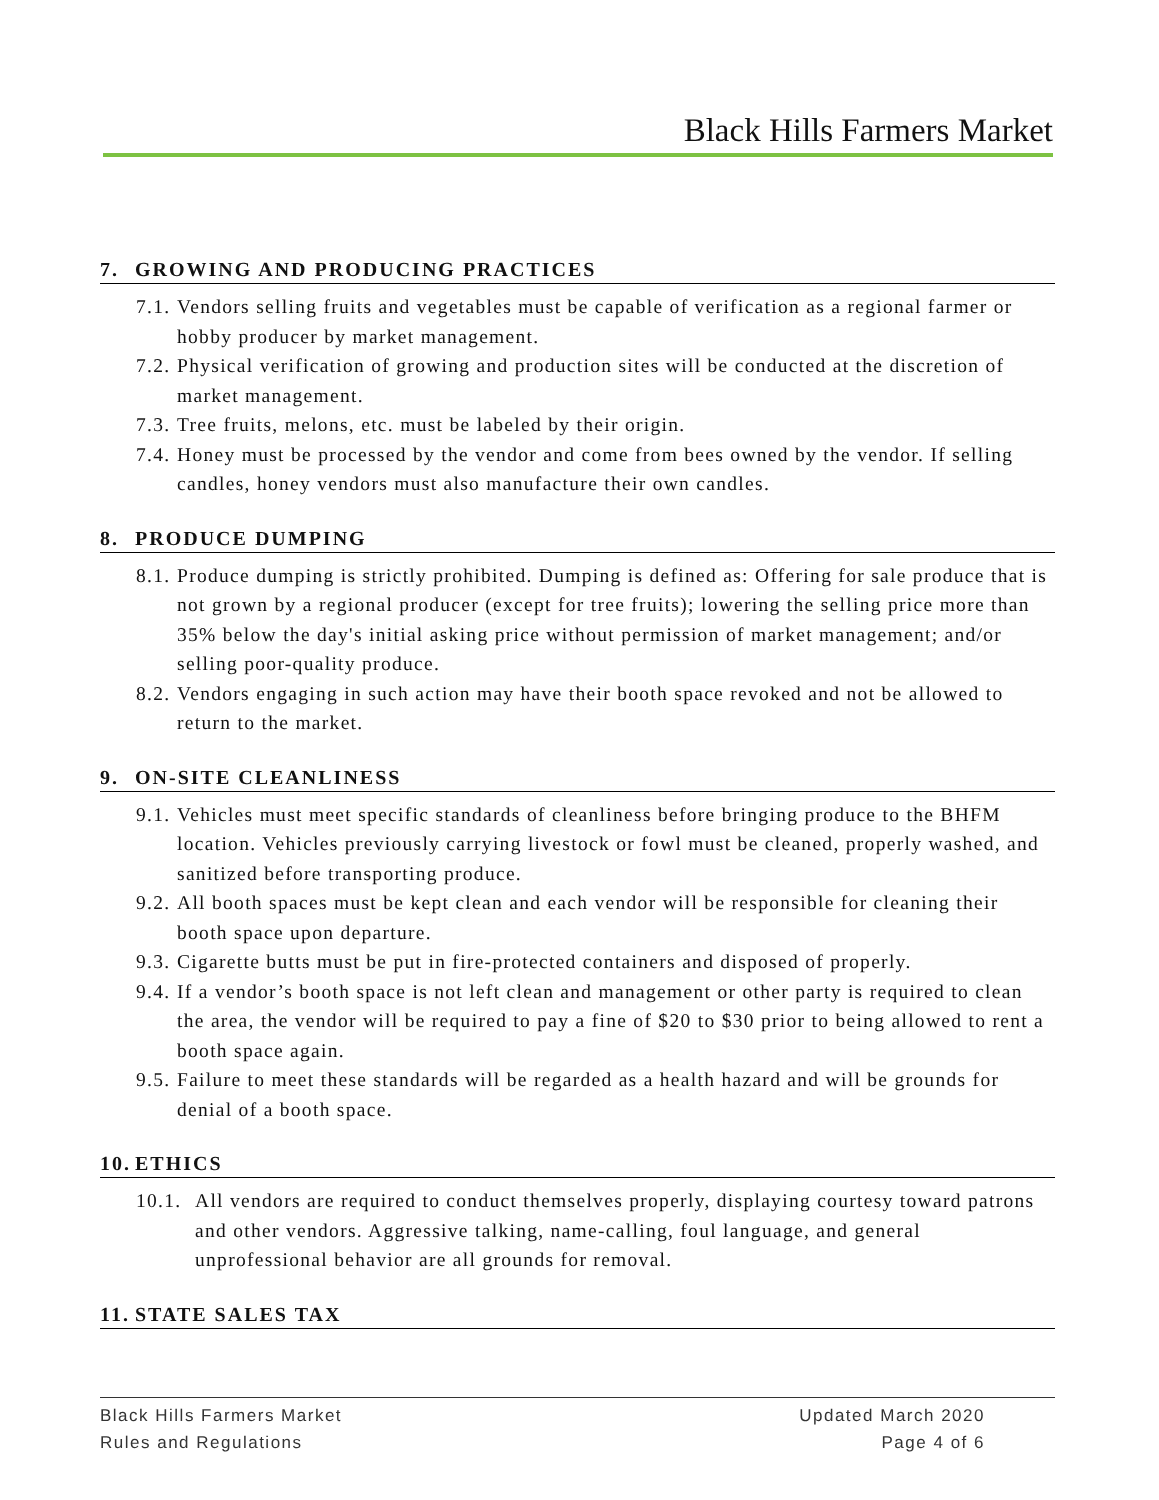Black Hills Farmers Market
7. GROWING AND PRODUCING PRACTICES
7.1. Vendors selling fruits and vegetables must be capable of verification as a regional farmer or hobby producer by market management.
7.2. Physical verification of growing and production sites will be conducted at the discretion of market management.
7.3. Tree fruits, melons, etc. must be labeled by their origin.
7.4. Honey must be processed by the vendor and come from bees owned by the vendor. If selling candles, honey vendors must also manufacture their own candles.
8. PRODUCE DUMPING
8.1. Produce dumping is strictly prohibited. Dumping is defined as: Offering for sale produce that is not grown by a regional producer (except for tree fruits); lowering the selling price more than 35% below the day's initial asking price without permission of market management; and/or selling poor-quality produce.
8.2. Vendors engaging in such action may have their booth space revoked and not be allowed to return to the market.
9. ON-SITE CLEANLINESS
9.1. Vehicles must meet specific standards of cleanliness before bringing produce to the BHFM location. Vehicles previously carrying livestock or fowl must be cleaned, properly washed, and sanitized before transporting produce.
9.2. All booth spaces must be kept clean and each vendor will be responsible for cleaning their booth space upon departure.
9.3. Cigarette butts must be put in fire-protected containers and disposed of properly.
9.4. If a vendor’s booth space is not left clean and management or other party is required to clean the area, the vendor will be required to pay a fine of $20 to $30 prior to being allowed to rent a booth space again.
9.5. Failure to meet these standards will be regarded as a health hazard and will be grounds for denial of a booth space.
10. ETHICS
10.1. All vendors are required to conduct themselves properly, displaying courtesy toward patrons and other vendors. Aggressive talking, name-calling, foul language, and general unprofessional behavior are all grounds for removal.
11. STATE SALES TAX
Black Hills Farmers Market
Rules and Regulations
Updated March 2020
Page 4 of 6